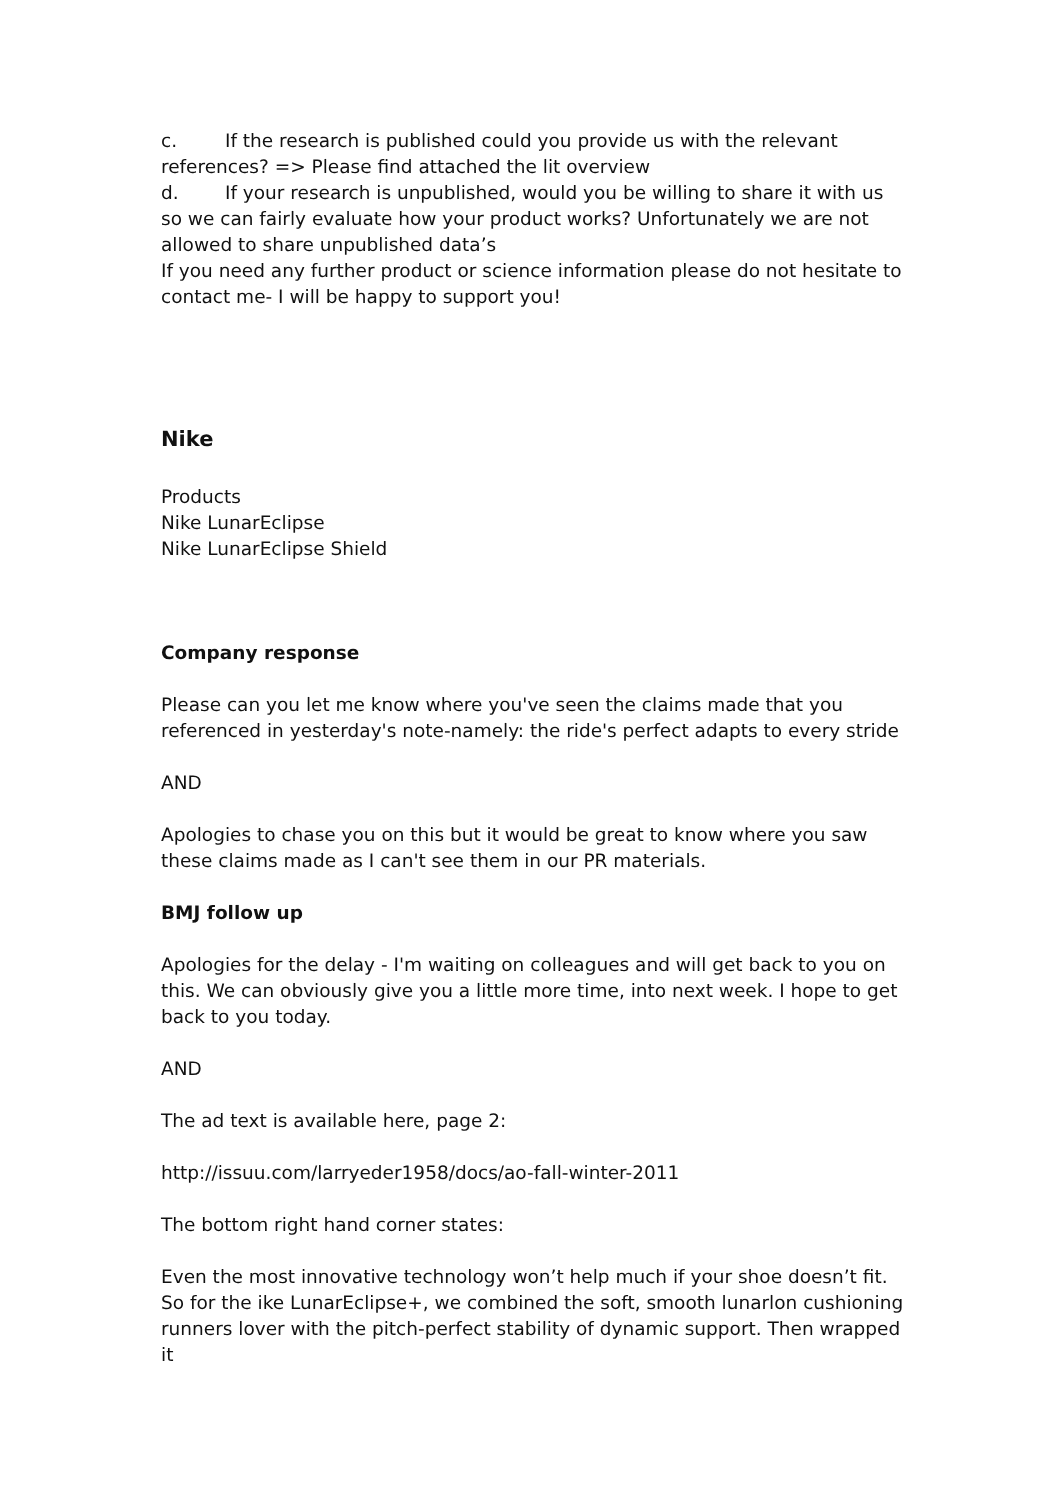c. If the research is published could you provide us with the relevant references? => Please find attached the lit overview
d. If your research is unpublished, would you be willing to share it with us so we can fairly evaluate how your product works? Unfortunately we are not allowed to share unpublished data’s
If you need any further product or science information please do not hesitate to contact me- I will be happy to support you!
Nike
Products
Nike LunarEclipse
Nike LunarEclipse Shield
Company response
Please can you let me know where you've seen the claims made that you referenced in yesterday's note-namely: the ride's perfect adapts to every stride
AND
Apologies to chase you on this but it would be great to know where you saw these claims made as I can't see them in our PR materials.
BMJ follow up
Apologies for the delay - I'm waiting on colleagues and will get back to you on this. We can obviously give you a little more time, into next week. I hope to get back to you today.
AND
The ad text is available here, page 2:
http://issuu.com/larryeder1958/docs/ao-fall-winter-2011
The bottom right hand corner states:
Even the most innovative technology won’t help much if your shoe doesn’t fit. So for the ike LunarEclipse+, we combined the soft, smooth lunarlon cushioning runners lover with the pitch-perfect stability of dynamic support. Then wrapped it